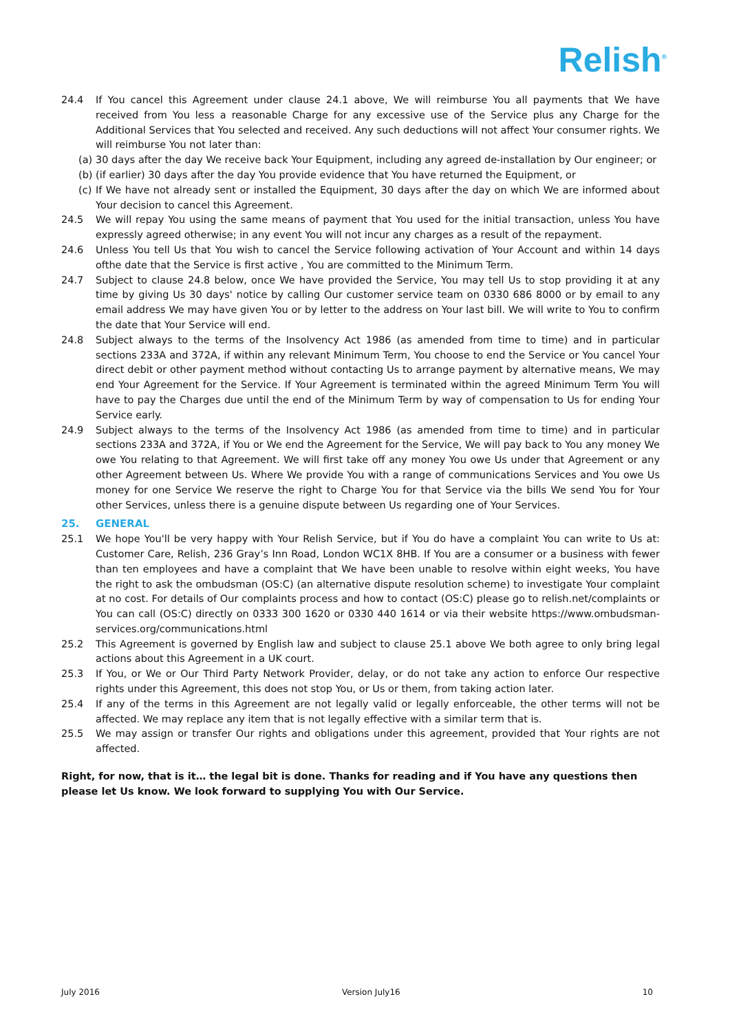Relish<sup>®</sup>
24.4 If You cancel this Agreement under clause 24.1 above, We will reimburse You all payments that We have received from You less a reasonable Charge for any excessive use of the Service plus any Charge for the Additional Services that You selected and received. Any such deductions will not affect Your consumer rights. We will reimburse You not later than:
(a) 30 days after the day We receive back Your Equipment, including any agreed de-installation by Our engineer; or
(b) (if earlier) 30 days after the day You provide evidence that You have returned the Equipment, or
(c) If We have not already sent or installed the Equipment, 30 days after the day on which We are informed about Your decision to cancel this Agreement.
24.5 We will repay You using the same means of payment that You used for the initial transaction, unless You have expressly agreed otherwise; in any event You will not incur any charges as a result of the repayment.
24.6 Unless You tell Us that You wish to cancel the Service following activation of Your Account and within 14 days ofthe date that the Service is first active , You are committed to the Minimum Term.
24.7 Subject to clause 24.8 below, once We have provided the Service, You may tell Us to stop providing it at any time by giving Us 30 days' notice by calling Our customer service team on 0330 686 8000 or by email to any email address We may have given You or by letter to the address on Your last bill. We will write to You to confirm the date that Your Service will end.
24.8 Subject always to the terms of the Insolvency Act 1986 (as amended from time to time) and in particular sections 233A and 372A, if within any relevant Minimum Term, You choose to end the Service or You cancel Your direct debit or other payment method without contacting Us to arrange payment by alternative means, We may end Your Agreement for the Service. If Your Agreement is terminated within the agreed Minimum Term You will have to pay the Charges due until the end of the Minimum Term by way of compensation to Us for ending Your Service early.
24.9 Subject always to the terms of the Insolvency Act 1986 (as amended from time to time) and in particular sections 233A and 372A, if You or We end the Agreement for the Service, We will pay back to You any money We owe You relating to that Agreement. We will first take off any money You owe Us under that Agreement or any other Agreement between Us. Where We provide You with a range of communications Services and You owe Us money for one Service We reserve the right to Charge You for that Service via the bills We send You for Your other Services, unless there is a genuine dispute between Us regarding one of Your Services.
25. GENERAL
25.1 We hope You'll be very happy with Your Relish Service, but if You do have a complaint You can write to Us at: Customer Care, Relish, 236 Gray’s Inn Road, London WC1X 8HB. If You are a consumer or a business with fewer than ten employees and have a complaint that We have been unable to resolve within eight weeks, You have the right to ask the ombudsman (OS:C) (an alternative dispute resolution scheme) to investigate Your complaint at no cost. For details of Our complaints process and how to contact (OS:C) please go to relish.net/complaints or You can call (OS:C) directly on 0333 300 1620 or 0330 440 1614 or via their website https://www.ombudsman-services.org/communications.html
25.2 This Agreement is governed by English law and subject to clause 25.1 above We both agree to only bring legal actions about this Agreement in a UK court.
25.3 If You, or We or Our Third Party Network Provider, delay, or do not take any action to enforce Our respective rights under this Agreement, this does not stop You, or Us or them, from taking action later.
25.4 If any of the terms in this Agreement are not legally valid or legally enforceable, the other terms will not be affected. We may replace any item that is not legally effective with a similar term that is.
25.5 We may assign or transfer Our rights and obligations under this agreement, provided that Your rights are not affected.
Right, for now, that is it… the legal bit is done. Thanks for reading and if You have any questions then please let Us know. We look forward to supplying You with Our Service.
July 2016 Version July16 10